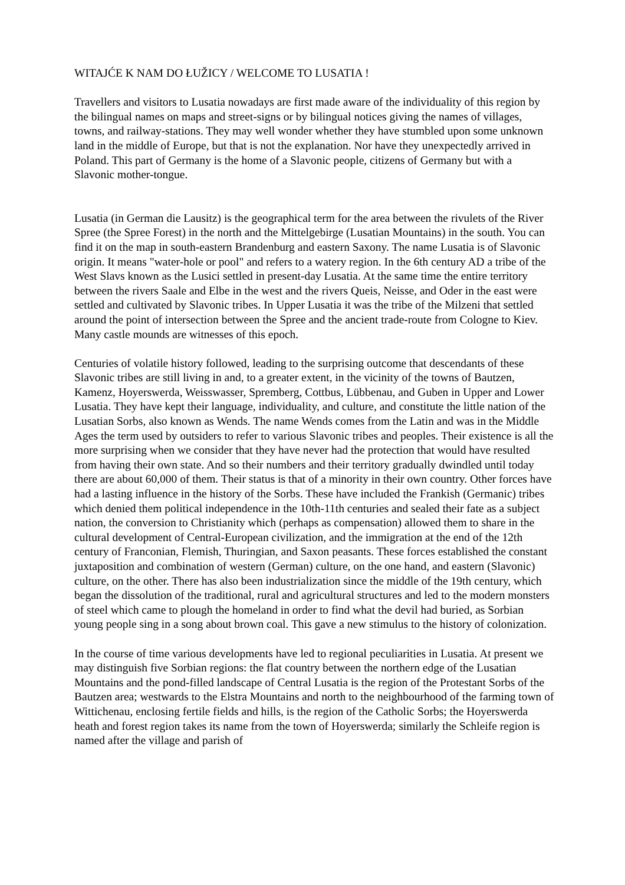WITAJĆE K NAM DO ŁUŽICY / WELCOME TO LUSATIA !
Travellers and visitors to Lusatia nowadays are first made aware of the individuality of this region by the bilingual names on maps and street-signs or by bilingual notices giving the names of villages, towns, and railway-stations. They may well wonder whether they have stumbled upon some unknown land in the middle of Europe, but that is not the explanation. Nor have they unexpectedly arrived in Poland. This part of Germany is the home of a Slavonic people, citizens of Germany but with a Slavonic mother-tongue.
Lusatia (in German die Lausitz) is the geographical term for the area between the rivulets of the River Spree (the Spree Forest) in the north and the Mittelgebirge (Lusatian Mountains) in the south. You can find it on the map in south-eastern Brandenburg and eastern Saxony. The name Lusatia is of Slavonic origin. It means "water-hole or pool" and refers to a watery region. In the 6th century AD a tribe of the West Slavs known as the Lusici settled in present-day Lusatia. At the same time the entire territory between the rivers Saale and Elbe in the west and the rivers Queis, Neisse, and Oder in the east were settled and cultivated by Slavonic tribes. In Upper Lusatia it was the tribe of the Milzeni that settled around the point of intersection between the Spree and the ancient trade-route from Cologne to Kiev. Many castle mounds are witnesses of this epoch.
Centuries of volatile history followed, leading to the surprising outcome that descendants of these Slavonic tribes are still living in and, to a greater extent, in the vicinity of the towns of Bautzen, Kamenz, Hoyerswerda, Weisswasser, Spremberg, Cottbus, Lübbenau, and Guben in Upper and Lower Lusatia. They have kept their language, individuality, and culture, and constitute the little nation of the Lusatian Sorbs, also known as Wends. The name Wends comes from the Latin and was in the Middle Ages the term used by outsiders to refer to various Slavonic tribes and peoples. Their existence is all the more surprising when we consider that they have never had the protection that would have resulted from having their own state. And so their numbers and their territory gradually dwindled until today there are about 60,000 of them. Their status is that of a minority in their own country. Other forces have had a lasting influence in the history of the Sorbs. These have included the Frankish (Germanic) tribes which denied them political independence in the 10th-11th centuries and sealed their fate as a subject nation, the conversion to Christianity which (perhaps as compensation) allowed them to share in the cultural development of Central-European civilization, and the immigration at the end of the 12th century of Franconian, Flemish, Thuringian, and Saxon peasants. These forces established the constant juxtaposition and combination of western (German) culture, on the one hand, and eastern (Slavonic) culture, on the other. There has also been industrialization since the middle of the 19th century, which began the dissolution of the traditional, rural and agricultural structures and led to the modern monsters of steel which came to plough the homeland in order to find what the devil had buried, as Sorbian young people sing in a song about brown coal. This gave a new stimulus to the history of colonization.
In the course of time various developments have led to regional peculiarities in Lusatia. At present we may distinguish five Sorbian regions: the flat country between the northern edge of the Lusatian Mountains and the pond-filled landscape of Central Lusatia is the region of the Protestant Sorbs of the Bautzen area; westwards to the Elstra Mountains and north to the neighbourhood of the farming town of Wittichenau, enclosing fertile fields and hills, is the region of the Catholic Sorbs; the Hoyerswerda heath and forest region takes its name from the town of Hoyerswerda; similarly the Schleife region is named after the village and parish of